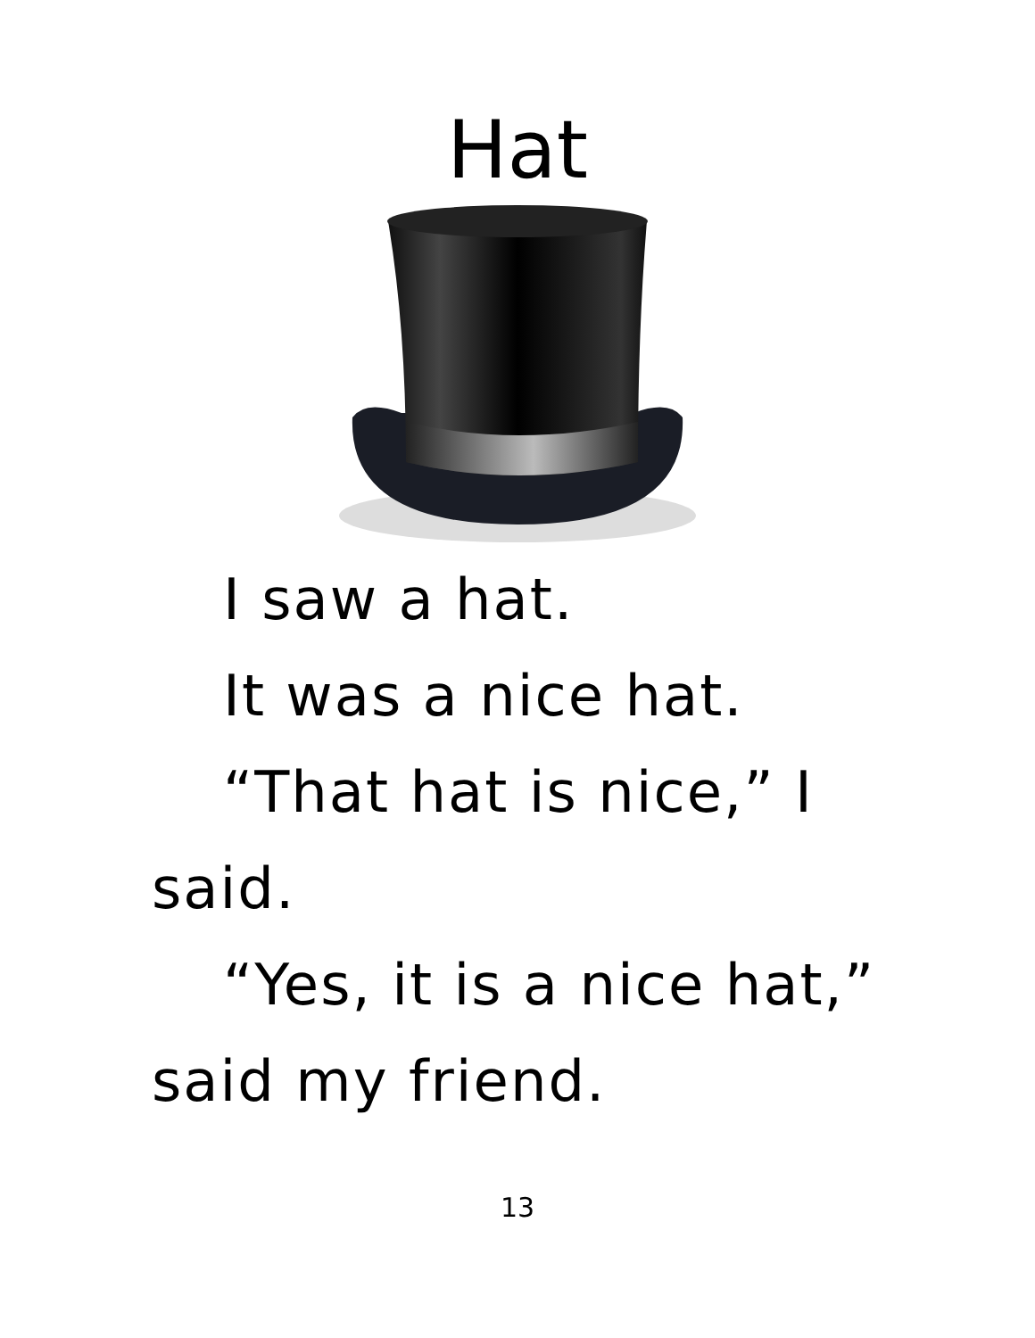Hat
I saw a hat.
It was a nice hat.
“That hat is nice,” I said.
“Yes, it is a nice hat,” said my friend.
13